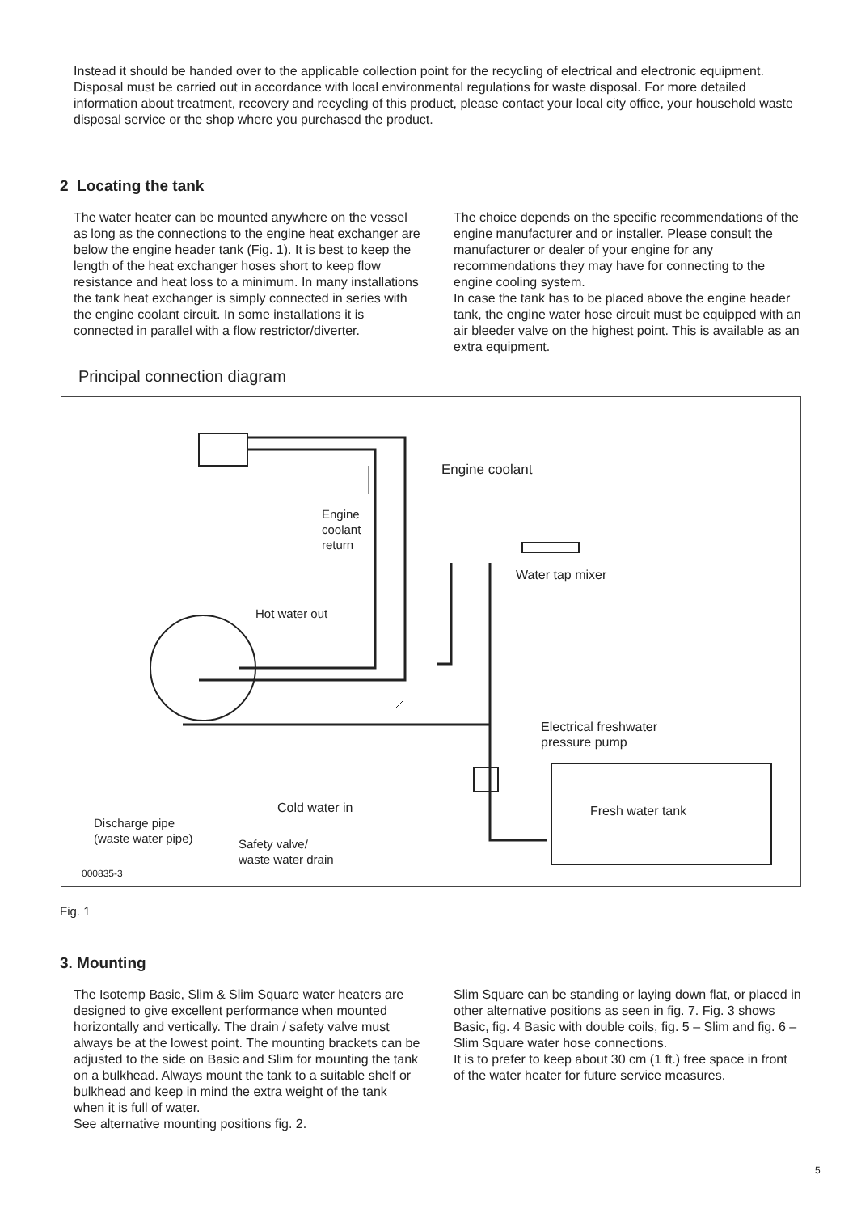Instead it should be handed over to the applicable collection point for the recycling of electrical and electronic equipment. Disposal must be carried out in accordance with local environmental regulations for waste disposal. For more detailed information about treatment, recovery and recycling of this product, please contact your local city office, your household waste disposal service or the shop where you purchased the product.
2 Locating the tank
The water heater can be mounted anywhere on the vessel as long as the connections to the engine heat exchanger are below the engine header tank (Fig. 1). It is best to keep the length of the heat exchanger hoses short to keep flow resistance and heat loss to a minimum. In many installations the tank heat exchanger is simply connected in series with the engine coolant circuit. In some installations it is connected in parallel with a flow restrictor/diverter.
The choice depends on the specific recommendations of the engine manufacturer and or installer. Please consult the manufacturer or dealer of your engine for any recommendations they may have for connecting to the engine cooling system.
In case the tank has to be placed above the engine header tank, the engine water hose circuit must be equipped with an air bleeder valve on the highest point. This is available as an extra equipment.
Principal connection diagram
Engine coolant
Engine
coolant
return
Water tap mixer
Hot water out
Electrical freshwater
pressure pump
Cold water in Fresh water tank
Discharge pipe
(waste water pipe) Safety valve/
waste water drain
000835-3
Fig. 1
3. Mounting
The Isotemp Basic, Slim & Slim Square water heaters are designed to give excellent performance when mounted horizontally and vertically. The drain / safety valve must always be at the lowest point. The mounting brackets can be adjusted to the side on Basic and Slim for mounting the tank on a bulkhead. Always mount the tank to a suitable shelf or bulkhead and keep in mind the extra weight of the tank when it is full of water.
See alternative mounting positions fig. 2.
Slim Square can be standing or laying down flat, or placed in other alternative positions as seen in fig. 7. Fig. 3 shows Basic, fig. 4 Basic with double coils, fig. 5 – Slim and fig. 6 – Slim Square water hose connections.
It is to prefer to keep about 30 cm (1 ft.) free space in front of the water heater for future service measures.
5